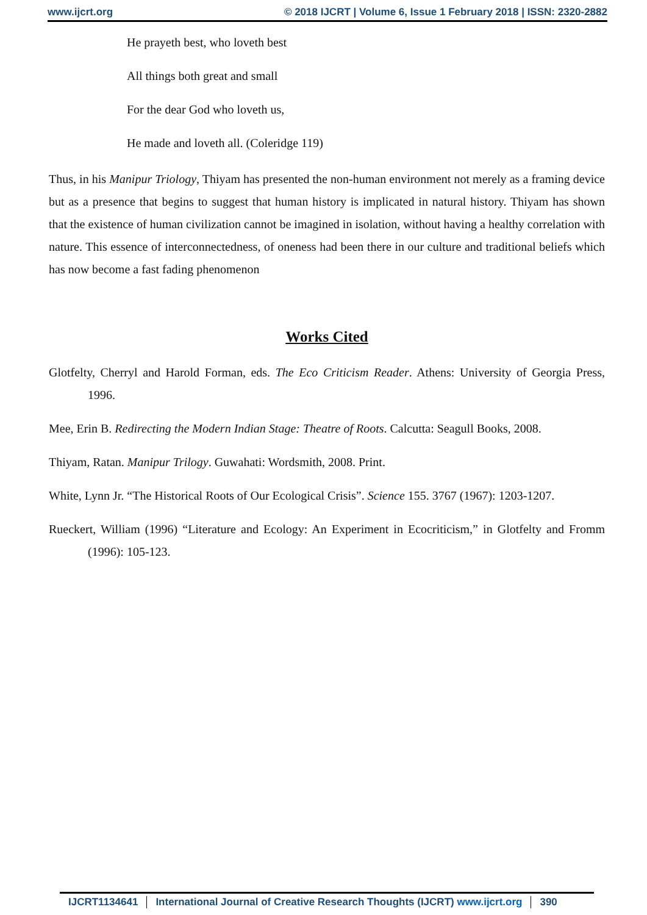www.ijcrt.org © 2018 IJCRT | Volume 6, Issue 1 February 2018 | ISSN: 2320-2882
He prayeth best, who loveth best
All things both great and small
For the dear God who loveth us,
He made and loveth all. (Coleridge 119)
Thus, in his Manipur Triology, Thiyam has presented the non-human environment not merely as a framing device but as a presence that begins to suggest that human history is implicated in natural history. Thiyam has shown that the existence of human civilization cannot be imagined in isolation, without having a healthy correlation with nature. This essence of interconnectedness, of oneness had been there in our culture and traditional beliefs which has now become a fast fading phenomenon
Works Cited
Glotfelty, Cherryl and Harold Forman, eds. The Eco Criticism Reader. Athens: University of Georgia Press, 1996.
Mee, Erin B. Redirecting the Modern Indian Stage: Theatre of Roots. Calcutta: Seagull Books, 2008.
Thiyam, Ratan. Manipur Trilogy. Guwahati: Wordsmith, 2008. Print.
White, Lynn Jr. “The Historical Roots of Our Ecological Crisis”. Science 155. 3767 (1967): 1203-1207.
Rueckert, William (1996) “Literature and Ecology: An Experiment in Ecocriticism,” in Glotfelty and Fromm (1996): 105-123.
IJCRT1134641 International Journal of Creative Research Thoughts (IJCRT) www.ijcrt.org 390